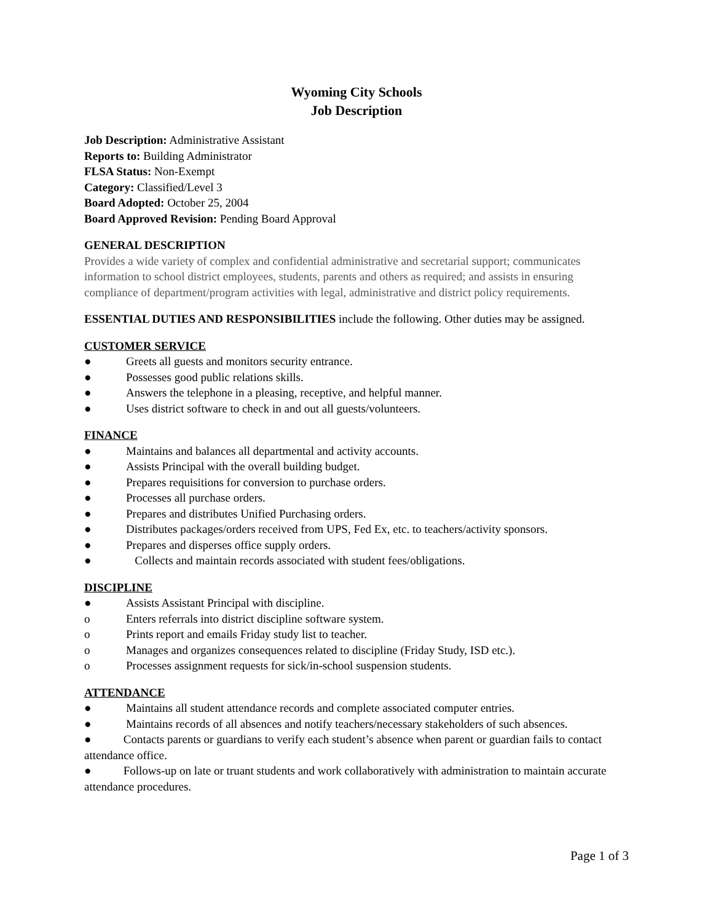Wyoming City Schools
Job Description
Job Description: Administrative Assistant
Reports to: Building Administrator
FLSA Status: Non-Exempt
Category: Classified/Level 3
Board Adopted: October 25, 2004
Board Approved Revision: Pending Board Approval
GENERAL DESCRIPTION
Provides a wide variety of complex and confidential administrative and secretarial support; communicates information to school district employees, students, parents and others as required; and assists in ensuring compliance of department/program activities with legal, administrative and district policy requirements.
ESSENTIAL DUTIES AND RESPONSIBILITIES include the following. Other duties may be assigned.
CUSTOMER SERVICE
● Greets all guests and monitors security entrance.
● Possesses good public relations skills.
● Answers the telephone in a pleasing, receptive, and helpful manner.
● Uses district software to check in and out all guests/volunteers.
FINANCE
● Maintains and balances all departmental and activity accounts.
● Assists Principal with the overall building budget.
● Prepares requisitions for conversion to purchase orders.
● Processes all purchase orders.
● Prepares and distributes Unified Purchasing orders.
● Distributes packages/orders received from UPS, Fed Ex, etc. to teachers/activity sponsors.
● Prepares and disperses office supply orders.
● Collects and maintain records associated with student fees/obligations.
DISCIPLINE
● Assists Assistant Principal with discipline.
o Enters referrals into district discipline software system.
o Prints report and emails Friday study list to teacher.
o Manages and organizes consequences related to discipline (Friday Study, ISD etc.).
o Processes assignment requests for sick/in-school suspension students.
ATTENDANCE
● Maintains all student attendance records and complete associated computer entries.
● Maintains records of all absences and notify teachers/necessary stakeholders of such absences.
● Contacts parents or guardians to verify each student’s absence when parent or guardian fails to contact attendance office.
● Follows-up on late or truant students and work collaboratively with administration to maintain accurate attendance procedures.
Page 1 of 3